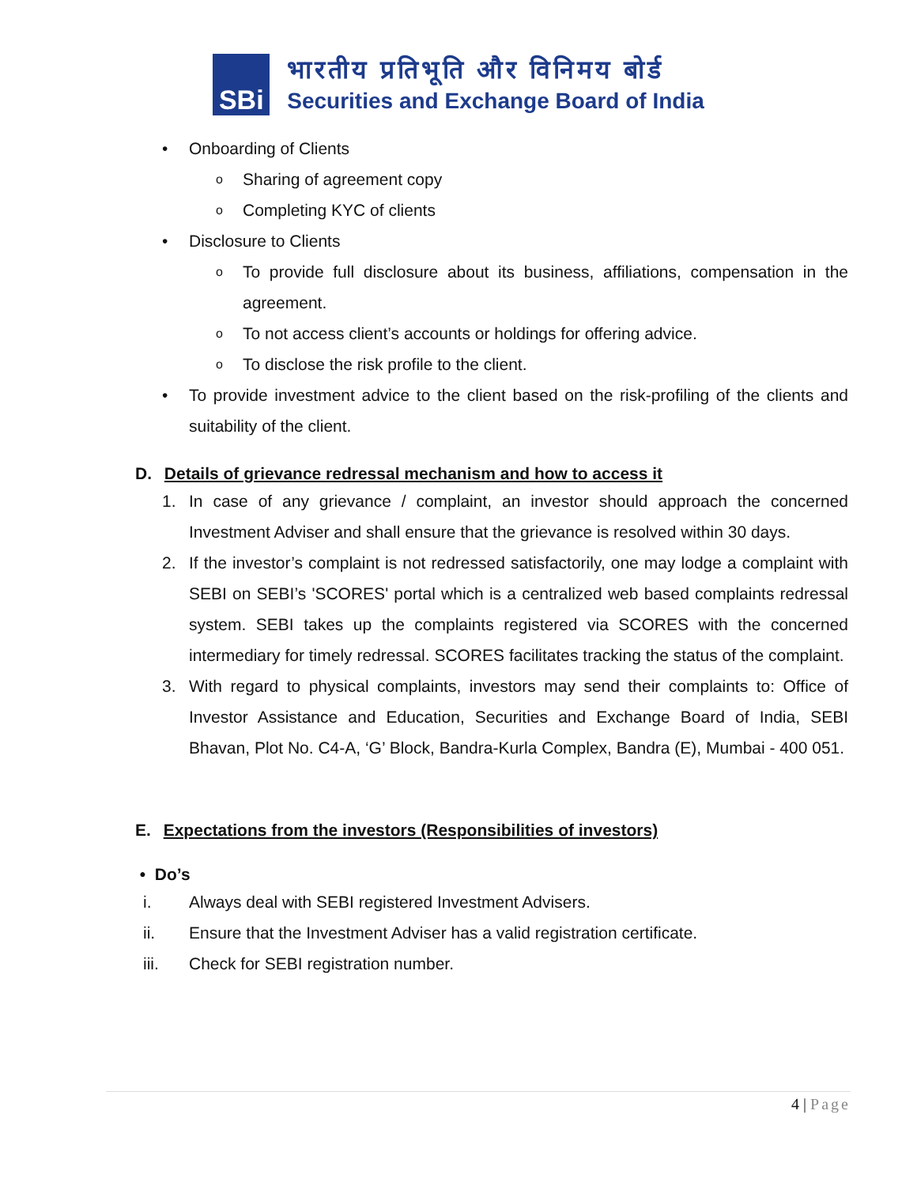SBi
भारतीय प्रतिभूति और विनिमय बोर्ड
Securities and Exchange Board of India
• Onboarding of Clients
o Sharing of agreement copy
o Completing KYC of clients
• Disclosure to Clients
o To provide full disclosure about its business, affiliations, compensation in the agreement.
o To not access client’s accounts or holdings for offering advice.
o To disclose the risk profile to the client.
• To provide investment advice to the client based on the risk-profiling of the clients and suitability of the client.
D. Details of grievance redressal mechanism and how to access it
1. In case of any grievance / complaint, an investor should approach the concerned Investment Adviser and shall ensure that the grievance is resolved within 30 days.
2. If the investor’s complaint is not redressed satisfactorily, one may lodge a complaint with SEBI on SEBI’s 'SCORES' portal which is a centralized web based complaints redressal system. SEBI takes up the complaints registered via SCORES with the concerned intermediary for timely redressal. SCORES facilitates tracking the status of the complaint.
3. With regard to physical complaints, investors may send their complaints to: Office of Investor Assistance and Education, Securities and Exchange Board of India, SEBI Bhavan, Plot No. C4-A, ‘G’ Block, Bandra-Kurla Complex, Bandra (E), Mumbai - 400 051.
E. Expectations from the investors (Responsibilities of investors)
• Do’s
i. Always deal with SEBI registered Investment Advisers.
ii. Ensure that the Investment Adviser has a valid registration certificate.
iii. Check for SEBI registration number.
4 | Page